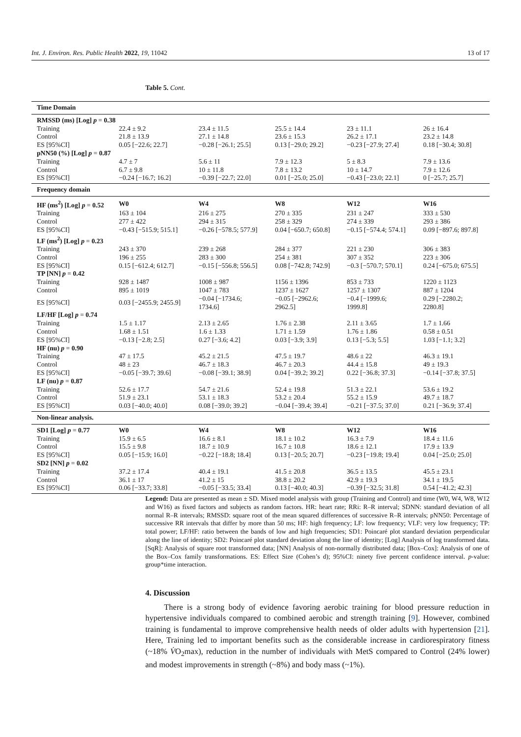Int. J. Environ. Res. Public Health 2022, 19, 11042 13 of 17
Table 5. Cont.
| Time Domain | | | | | |
| RMSSD (ms) [Log] p = 0.38 | | | | | |
| Training | 22.4 ± 9.2 | 23.4 ± 11.5 | 25.5 ± 14.4 | 23 ± 11.1 | 26 ± 16.4 |
| Control | 21.8 ± 13.9 | 27.1 ± 14.8 | 23.6 ± 15.3 | 26.2 ± 17.1 | 23.2 ± 14.8 |
| ES [95%CI] | 0.05 [−22.6; 22.7] | −0.28 [−26.1; 25.5] | 0.13 [−29.0; 29.2] | −0.23 [−27.9; 27.4] | 0.18 [−30.4; 30.8] |
| pNN50 (%) [Log] p = 0.87 | | | | | |
| Training | 4.7 ± 7 | 5.6 ± 11 | 7.9 ± 12.3 | 5 ± 8.3 | 7.9 ± 13.6 |
| Control | 6.7 ± 9.8 | 10 ± 11.8 | 7.8 ± 13.2 | 10 ± 14.7 | 7.9 ± 12.6 |
| ES [95%CI] | −0.24 [−16.7; 16.2] | −0.39 [−22.7; 22.0] | 0.01 [−25.0; 25.0] | −0.43 [−23.0; 22.1] | 0 [−25.7; 25.7] |
| Frequency domain | | | | | |
| HF (ms<sup>2</sup>) [Log] p = 0.52 | W0 | W4 | W8 | W12 | W16 |
| Training | 163 ± 104 | 216 ± 275 | 270 ± 335 | 231 ± 247 | 333 ± 530 |
| Control | 277 ± 422 | 294 ± 315 | 258 ± 329 | 274 ± 339 | 293 ± 386 |
| ES [95%CI] | −0.43 [−515.9; 515.1] | −0.26 [−578.5; 577.9] | 0.04 [−650.7; 650.8] | −0.15 [−574.4; 574.1] | 0.09 [−897.6; 897.8] |
| LF (ms<sup>2</sup>) [Log] p = 0.23 | | | | | |
| Training | 243 ± 370 | 239 ± 268 | 284 ± 377 | 221 ± 230 | 306 ± 383 |
| Control | 196 ± 255 | 283 ± 300 | 254 ± 381 | 307 ± 352 | 223 ± 306 |
| ES [95%CI] | 0.15 [−612.4; 612.7] | −0.15 [−556.8; 556.5] | 0.08 [−742.8; 742.9] | −0.3 [−570.7; 570.1] | 0.24 [−675.0; 675.5] |
| TP [NN] p = 0.42 | | | | | |
| Training | 928 ± 1487 | 1008 ± 987 | 1156 ± 1396 | 853 ± 733 | 1220 ± 1123 |
| Control | 895 ± 1019 | 1047 ± 783 | 1237 ± 1627 | 1257 ± 1307 | 887 ± 1204 |
| ES [95%CI] | 0.03 [−2455.9; 2455.9] | −0.04 [−1734.6; 1734.6] | −0.05 [−2962.6; 2962.5] | −0.4 [−1999.6; 1999.8] | 0.29 [−2280.2; 2280.8] |
| LF/HF [Log] p = 0.74 | | | | | |
| Training | 1.5 ± 1.17 | 2.13 ± 2.65 | 1.76 ± 2.38 | 2.11 ± 3.65 | 1.7 ± 1.66 |
| Control | 1.68 ± 1.51 | 1.6 ± 1.33 | 1.71 ± 1.59 | 1.76 ± 1.86 | 0.58 ± 0.51 |
| ES [95%CI] | −0.13 [−2.8; 2.5] | 0.27 [−3.6; 4.2] | 0.03 [−3.9; 3.9] | 0.13 [−5.3; 5.5] | 1.03 [−1.1; 3.2] |
| HF (nu) p = 0.90 | | | | | |
| Training | 47 ± 17.5 | 45.2 ± 21.5 | 47.5 ± 19.7 | 48.6 ± 22 | 46.3 ± 19.1 |
| Control | 48 ± 23 | 46.7 ± 18.3 | 46.7 ± 20.3 | 44.4 ± 15.8 | 49 ± 19.3 |
| ES [95%CI] | −0.05 [−39.7; 39.6] | −0.08 [−39.1; 38.9] | 0.04 [−39.2; 39.2] | 0.22 [−36.8; 37.3] | −0.14 [−37.8; 37.5] |
| LF (nu) p = 0.87 | | | | | |
| Training | 52.6 ± 17.7 | 54.7 ± 21.6 | 52.4 ± 19.8 | 51.3 ± 22.1 | 53.6 ± 19.2 |
| Control | 51.9 ± 23.1 | 53.1 ± 18.3 | 53.2 ± 20.4 | 55.2 ± 15.9 | 49.7 ± 18.7 |
| ES [95%CI] | 0.03 [−40.0; 40.0] | 0.08 [−39.0; 39.2] | −0.04 [−39.4; 39.4] | −0.21 [−37.5; 37.0] | 0.21 [−36.9; 37.4] |
| Non-linear analysis. | | | | | |
| SD1 [Log] p = 0.77 | W0 | W4 | W8 | W12 | W16 |
| Training | 15.9 ± 6.5 | 16.6 ± 8.1 | 18.1 ± 10.2 | 16.3 ± 7.9 | 18.4 ± 11.6 |
| Control | 15.5 ± 9.8 | 18.7 ± 10.9 | 16.7 ± 10.8 | 18.6 ± 12.1 | 17.9 ± 13.9 |
| ES [95%CI] | 0.05 [−15.9; 16.0] | −0.22 [−18.8; 18.4] | 0.13 [−20.5; 20.7] | −0.23 [−19.8; 19.4] | 0.04 [−25.0; 25.0] |
| SD2 [NN] p = 0.02 | | | | | |
| Training | 37.2 ± 17.4 | 40.4 ± 19.1 | 41.5 ± 20.8 | 36.5 ± 13.5 | 45.5 ± 23.1 |
| Control | 36.1 ± 17 | 41.2 ± 15 | 38.8 ± 20.2 | 42.9 ± 19.3 | 34.1 ± 19.5 |
| ES [95%CI] | 0.06 [−33.7; 33.8] | −0.05 [−33.5; 33.4] | 0.13 [−40.0; 40.3] | −0.39 [−32.5; 31.8] | 0.54 [−41.2; 42.3] |
Legend: Data are presented as mean ± SD. Mixed model analysis with group (Training and Control) and time (W0, W4, W8, W12 and W16) as fixed factors and subjects as random factors. HR: heart rate; RRi: R–R interval; SDNN: standard deviation of all normal R–R intervals; RMSSD: square root of the mean squared differences of successive R–R intervals; pNN50: Percentage of successive RR intervals that differ by more than 50 ms; HF: high frequency; LF: low frequency; VLF: very low frequency; TP: total power; LF/HF: ratio between the bands of low and high frequencies; SD1: Poincaré plot standard deviation perpendicular along the line of identity; SD2: Poincaré plot standard deviation along the line of identity; [Log] Analysis of log transformed data. [SqR]: Analysis of square root transformed data; [NN] Analysis of non-normally distributed data; [Box–Cox]: Analysis of one of the Box–Cox family transformations. ES: Effect Size (Cohen’s d); 95%CI: ninety five percent confidence interval. p-value: group*time interaction.
4. Discussion
There is a strong body of evidence favoring aerobic training for blood pressure reduction in hypertensive individuals compared to combined aerobic and strength training [9]. However, combined training is fundamental to improve comprehensive health needs of older adults with hypertension [21]. Here, Training led to important benefits such as the considerable increase in cardiorespiratory fitness (~18% V̇O<sub>2</sub>max), reduction in the number of individuals with MetS compared to Control (24% lower) and modest improvements in strength (~8%) and body mass (~1%).